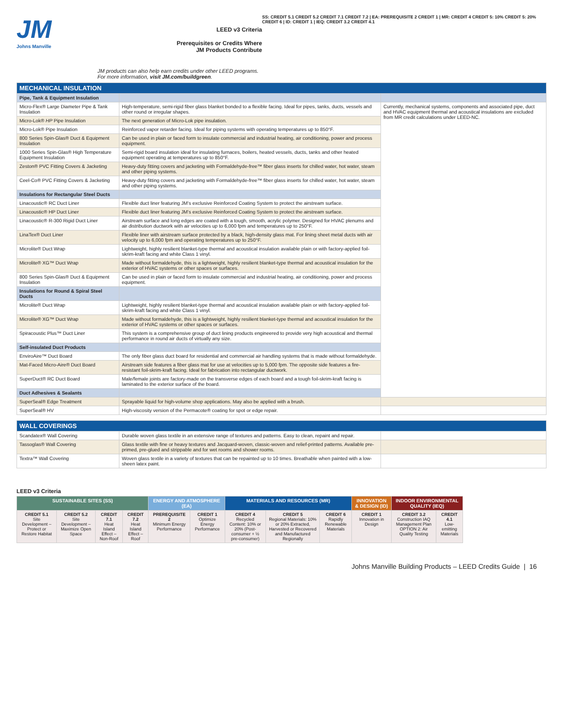JM
Johns Manville
LEED v3 Criteria
Prerequisites or Credits Where
JM Products Contribute
JM products can also help earn credits under other LEED programs.
For more information, visit JM.com/buildgreen.
SS: CREDIT 5.1 CREDIT 5.2 CREDIT 7.1 CREDIT 7.2 | EA: PREREQUISITE 2 CREDIT 1 | MR: CREDIT 4 CREDIT 5: 10% CREDIT 5: 20% CREDIT 6 | ID: CREDIT 1 | IEQ: CREDIT 3.2 CREDIT 4.1
| MECHANICAL INSULATION | | |
| Pipe, Tank & Equipment Insulation | | |
| Micro-Flex® Large Diameter Pipe & Tank Insulation | High-temperature, semi-rigid fiber glass blanket bonded to a flexible facing. Ideal for pipes, tanks, ducts, vessels and other round or irregular shapes. | Currently, mechanical systems, components and associated pipe, duct and HVAC equipment thermal and acoustical insulations are excluded from MR credit calculations under LEED-NC. |
| Micro-Lok® HP Pipe Insulation | The next generation of Micro-Lok pipe insulation. | |
| Micro-Lok® Pipe Insulation | Reinforced vapor retarder facing. Ideal for piping systems with operating temperatures up to 850°F. | |
| 800 Series Spin-Glas® Duct & Equipment Insulation | Can be used in plain or faced form to insulate commercial and industrial heating, air conditioning, power and process equipment. | |
| 1000 Series Spin-Glas® High Temperature Equipment Insulation | Semi-rigid board insulation ideal for insulating furnaces, boilers, heated vessels, ducts, tanks and other heated equipment operating at temperatures up to 850°F. | |
| Zeston® PVC Fitting Covers & Jacketing | Heavy-duty fitting covers and jacketing with Formaldehyde-free™ fiber glass inserts for chilled water, hot water, steam and other piping systems. | |
| Ceel-Co® PVC Fitting Covers & Jacketing | Heavy-duty fitting covers and jacketing with Formaldehyde-free™ fiber glass inserts for chilled water, hot water, steam and other piping systems. | |
| Insulations for Rectangular Steel Ducts | | |
| Linacoustic® RC Duct Liner | Flexible duct liner featuring JM’s exclusive Reinforced Coating System to protect the airstream surface. | |
| Linacoustic® HP Duct Liner | Flexible duct liner featuring JM’s exclusive Reinforced Coating System to protect the airstream surface. | |
| Linacoustic® R-300 Rigid Duct Liner | Airstream surface and long edges are coated with a tough, smooth, acrylic polymer. Designed for HVAC plenums and air distribution ductwork with air velocities up to 6,000 fpm and temperatures up to 250°F. | |
| LinaTex® Duct Liner | Flexible liner with airstream surface protected by a black, high-density glass mat. For lining sheet metal ducts with air velocity up to 6,000 fpm and operating temperatures up to 250°F. | |
| Microlite® Duct Wrap | Lightweight, highly resilient blanket-type thermal and acoustical insulation available plain or with factory-applied foil-skrim-kraft facing and white Class 1 vinyl. | |
| Microlite® XG™ Duct Wrap | Made without formaldehyde, this is a lightweight, highly resilient blanket-type thermal and acoustical insulation for the exterior of HVAC systems or other spaces or surfaces. | |
| 800 Series Spin-Glas® Duct & Equipment Insulation | Can be used in plain or faced form to insulate commercial and industrial heating, air conditioning, power and process equipment. | |
| Insulations for Round & Spiral Steel Ducts | | |
| Microlite® Duct Wrap | Lightweight, highly resilient blanket-type thermal and acoustical insulation available plain or with factory-applied foil-skrim-kraft facing and white Class 1 vinyl. | |
| Microlite® XG™ Duct Wrap | Made without formaldehyde, this is a lightweight, highly resilient blanket-type thermal and acoustical insulation for the exterior of HVAC systems or other spaces or surfaces. | |
| Spiracoustic Plus™ Duct Liner | This system is a comprehensive group of duct lining products engineered to provide very high acoustical and thermal performance in round air ducts of virtually any size. | |
| Self-insulated Duct Products | | |
| EnviroAire™ Duct Board | The only fiber glass duct board for residential and commercial air handling systems that is made without formaldehyde. | |
| Mat-Faced Micro-Aire® Duct Board | Airstream side features a fiber glass mat for use at velocities up to 5,000 fpm. The opposite side features a fire-resistant foil-skrim-kraft facing. Ideal for fabrication into rectangular ductwork. | |
| SuperDuct® RC Duct Board | Male/female joints are factory-made on the transverse edges of each board and a tough foil-skrim-kraft facing is laminated to the exterior surface of the board. | |
| Duct Adhesives & Sealants | | |
| SuperSeal® Edge Treatment | Sprayable liquid for high-volume shop applications. May also be applied with a brush. | |
| SuperSeal® HV | High-viscosity version of the Permacote® coating for spot or edge repair. | |
| WALL COVERINGS | | |
| Scandatex® Wall Covering | Durable woven glass textile in an extensive range of textures and patterns. Easy to clean, repaint and repair. | |
| Tassoglas® Wall Covering | Glass textile with fine or heavy textures and Jacquard-woven, classic-woven and relief-printed patterns. Available pre-primed, pre-glued and strippable and for wet rooms and shower rooms. | |
| Textra™ Wall Covering | Woven glass textile in a variety of textures that can be repainted up to 10 times. Breathable when painted with a low-sheen latex paint. | |
LEED v3 Criteria
| SUSTAINABLE SITES (SS) | | | | ENERGY AND ATMOSPHERE (EA) | | MATERIALS AND RESOURCES (MR) | | | INNOVATION & DESIGN (ID) | INDOOR ENVIRONMENTAL QUALITY (IEQ) | |
| --- | --- | --- | --- | --- | --- | --- | --- | --- | --- | --- | --- |
| CREDIT 5.1 Site Development – Protect or Restore Habitat | CREDIT 5.2 Site Development – Maximize Open Space | CREDIT 7.1 Heat Island Effect – Non-Roof | CREDIT 7.2 Heat Island Effect – Roof | PREREQUISITE 2 Minimum Energy Performance | CREDIT 1 Optimize Energy Performance | CREDIT 4 Recycled Content: 10% or 20% (Post-consumer + ½ pre-consumer) | CREDIT 5 Regional Materials: 10% or 20% Extracted, Harvested or Recovered and Manufactured Regionally | CREDIT 6 Rapidly Renewable Materials | CREDIT 1 Innovation in Design | CREDIT 3.2 Construction IAQ Management Plan OPTION 2: Air Quality Testing | CREDIT 4.1 Low-emitting Materials |
Johns Manville Building Products – LEED Credits Guide | 16